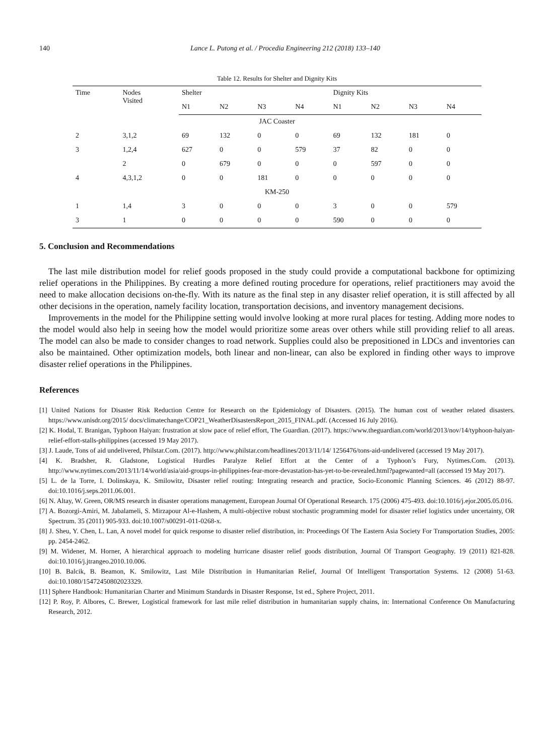140 Lance L. Putong et al. / Procedia Engineering 212 (2018) 133–140
Table 12. Results for Shelter and Dignity Kits
| Time | Nodes Visited | Shelter | | | | Dignity Kits | | | |
| --- | --- | --- | --- | --- | --- | --- | --- | --- | --- |
| | | N1 | N2 | N3 | N4 | N1 | N2 | N3 | N4 |
| JAC Coaster | | | | | | | | | |
| 2 | 3,1,2 | 69 | 132 | 0 | 0 | 69 | 132 | 181 | 0 |
| 3 | 1,2,4 | 627 | 0 | 0 | 579 | 37 | 82 | 0 | 0 |
| | 2 | 0 | 679 | 0 | 0 | 0 | 597 | 0 | 0 |
| 4 | 4,3,1,2 | 0 | 0 | 181 | 0 | 0 | 0 | 0 | 0 |
| KM-250 | | | | | | | | | |
| 1 | 1,4 | 3 | 0 | 0 | 0 | 3 | 0 | 0 | 579 |
| 3 | 1 | 0 | 0 | 0 | 0 | 590 | 0 | 0 | 0 |
5. Conclusion and Recommendations
The last mile distribution model for relief goods proposed in the study could provide a computational backbone for optimizing relief operations in the Philippines. By creating a more defined routing procedure for operations, relief practitioners may avoid the need to make allocation decisions on-the-fly. With its nature as the final step in any disaster relief operation, it is still affected by all other decisions in the operation, namely facility location, transportation decisions, and inventory management decisions.
Improvements in the model for the Philippine setting would involve looking at more rural places for testing. Adding more nodes to the model would also help in seeing how the model would prioritize some areas over others while still providing relief to all areas. The model can also be made to consider changes to road network. Supplies could also be prepositioned in LDCs and inventories can also be maintained. Other optimization models, both linear and non-linear, can also be explored in finding other ways to improve disaster relief operations in the Philippines.
References
[1] United Nations for Disaster Risk Reduction Centre for Research on the Epidemiology of Disasters. (2015). The human cost of weather related disasters. https://www.unisdr.org/2015/ docs/climatechange/COP21_WeatherDisastersReport_2015_FINAL.pdf. (Accessed 16 July 2016).
[2] K. Hodal, T. Branigan, Typhoon Haiyan: frustration at slow pace of relief effort, The Guardian. (2017). https://www.theguardian.com/world/2013/nov/14/typhoon-haiyan-relief-effort-stalls-philippines (accessed 19 May 2017).
[3] J. Laude, Tons of aid undelivered, Philstar.Com. (2017). http://www.philstar.com/headlines/2013/11/14/ 1256476/tons-aid-undelivered (accessed 19 May 2017).
[4] K. Bradsher, R. Gladstone, Logistical Hurdles Paralyze Relief Effort at the Center of a Typhoon’s Fury, Nytimes.Com. (2013). http://www.nytimes.com/2013/11/14/world/asia/aid-groups-in-philippines-fear-more-devastation-has-yet-to-be-revealed.html?pagewanted=all (accessed 19 May 2017).
[5] L. de la Torre, I. Dolinskaya, K. Smilowitz, Disaster relief routing: Integrating research and practice, Socio-Economic Planning Sciences. 46 (2012) 88-97. doi:10.1016/j.seps.2011.06.001.
[6] N. Altay, W. Green, OR/MS research in disaster operations management, European Journal Of Operational Research. 175 (2006) 475-493. doi:10.1016/j.ejor.2005.05.016.
[7] A. Bozorgi-Amiri, M. Jabalameli, S. Mirzapour Al-e-Hashem, A multi-objective robust stochastic programming model for disaster relief logistics under uncertainty, OR Spectrum. 35 (2011) 905-933. doi:10.1007/s00291-011-0268-x.
[8] J. Sheu, Y. Chen, L. Lan, A novel model for quick response to disaster relief distribution, in: Proceedings Of The Eastern Asia Society For Transportation Studies, 2005: pp. 2454-2462.
[9] M. Widener, M. Horner, A hierarchical approach to modeling hurricane disaster relief goods distribution, Journal Of Transport Geography. 19 (2011) 821-828. doi:10.1016/j.jtrangeo.2010.10.006.
[10] B. Balcik, B. Beamon, K. Smilowitz, Last Mile Distribution in Humanitarian Relief, Journal Of Intelligent Transportation Systems. 12 (2008) 51-63. doi:10.1080/15472450802023329.
[11] Sphere Handbook: Humanitarian Charter and Minimum Standards in Disaster Response, 1st ed., Sphere Project, 2011.
[12] P. Roy, P. Albores, C. Brewer, Logistical framework for last mile relief distribution in humanitarian supply chains, in: International Conference On Manufacturing Research, 2012.